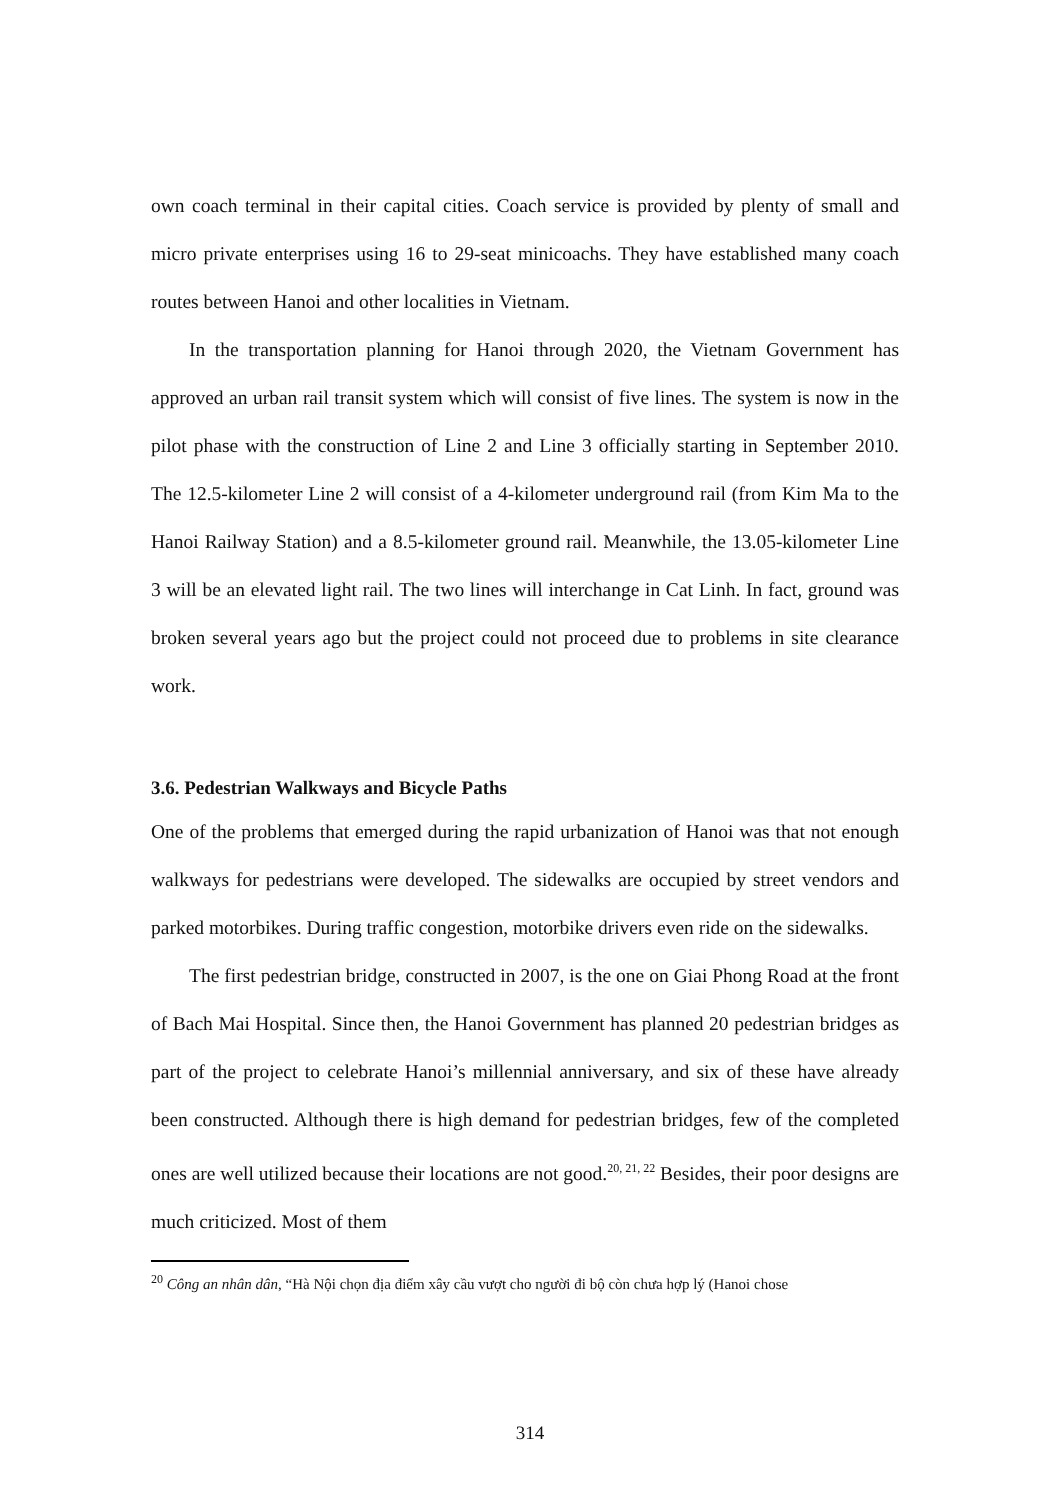own coach terminal in their capital cities. Coach service is provided by plenty of small and micro private enterprises using 16 to 29-seat minicoachs. They have established many coach routes between Hanoi and other localities in Vietnam.
In the transportation planning for Hanoi through 2020, the Vietnam Government has approved an urban rail transit system which will consist of five lines. The system is now in the pilot phase with the construction of Line 2 and Line 3 officially starting in September 2010. The 12.5-kilometer Line 2 will consist of a 4-kilometer underground rail (from Kim Ma to the Hanoi Railway Station) and a 8.5-kilometer ground rail. Meanwhile, the 13.05-kilometer Line 3 will be an elevated light rail. The two lines will interchange in Cat Linh. In fact, ground was broken several years ago but the project could not proceed due to problems in site clearance work.
3.6. Pedestrian Walkways and Bicycle Paths
One of the problems that emerged during the rapid urbanization of Hanoi was that not enough walkways for pedestrians were developed. The sidewalks are occupied by street vendors and parked motorbikes. During traffic congestion, motorbike drivers even ride on the sidewalks.
The first pedestrian bridge, constructed in 2007, is the one on Giai Phong Road at the front of Bach Mai Hospital. Since then, the Hanoi Government has planned 20 pedestrian bridges as part of the project to celebrate Hanoi’s millennial anniversary, and six of these have already been constructed. Although there is high demand for pedestrian bridges, few of the completed ones are well utilized because their locations are not good.<sup>20, 21, 22</sup> Besides, their poor designs are much criticized. Most of them
<sup>20</sup> Công an nhân dân, “Hà Nội chọn địa điểm xây cầu vượt cho người đi bộ còn chưa hợp lý (Hanoi chose
314